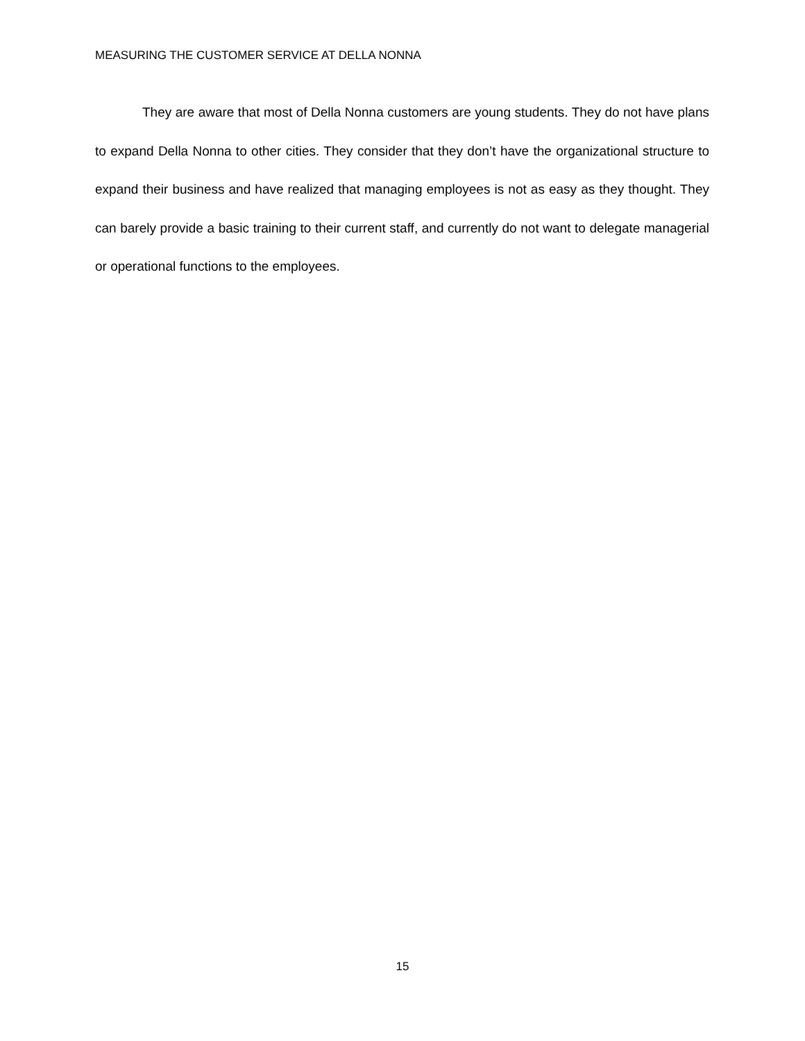MEASURING THE CUSTOMER SERVICE AT DELLA NONNA
They are aware that most of Della Nonna customers are young students. They do not have plans to expand Della Nonna to other cities. They consider that they don’t have the organizational structure to expand their business and have realized that managing employees is not as easy as they thought. They can barely provide a basic training to their current staff, and currently do not want to delegate managerial or operational functions to the employees.
15